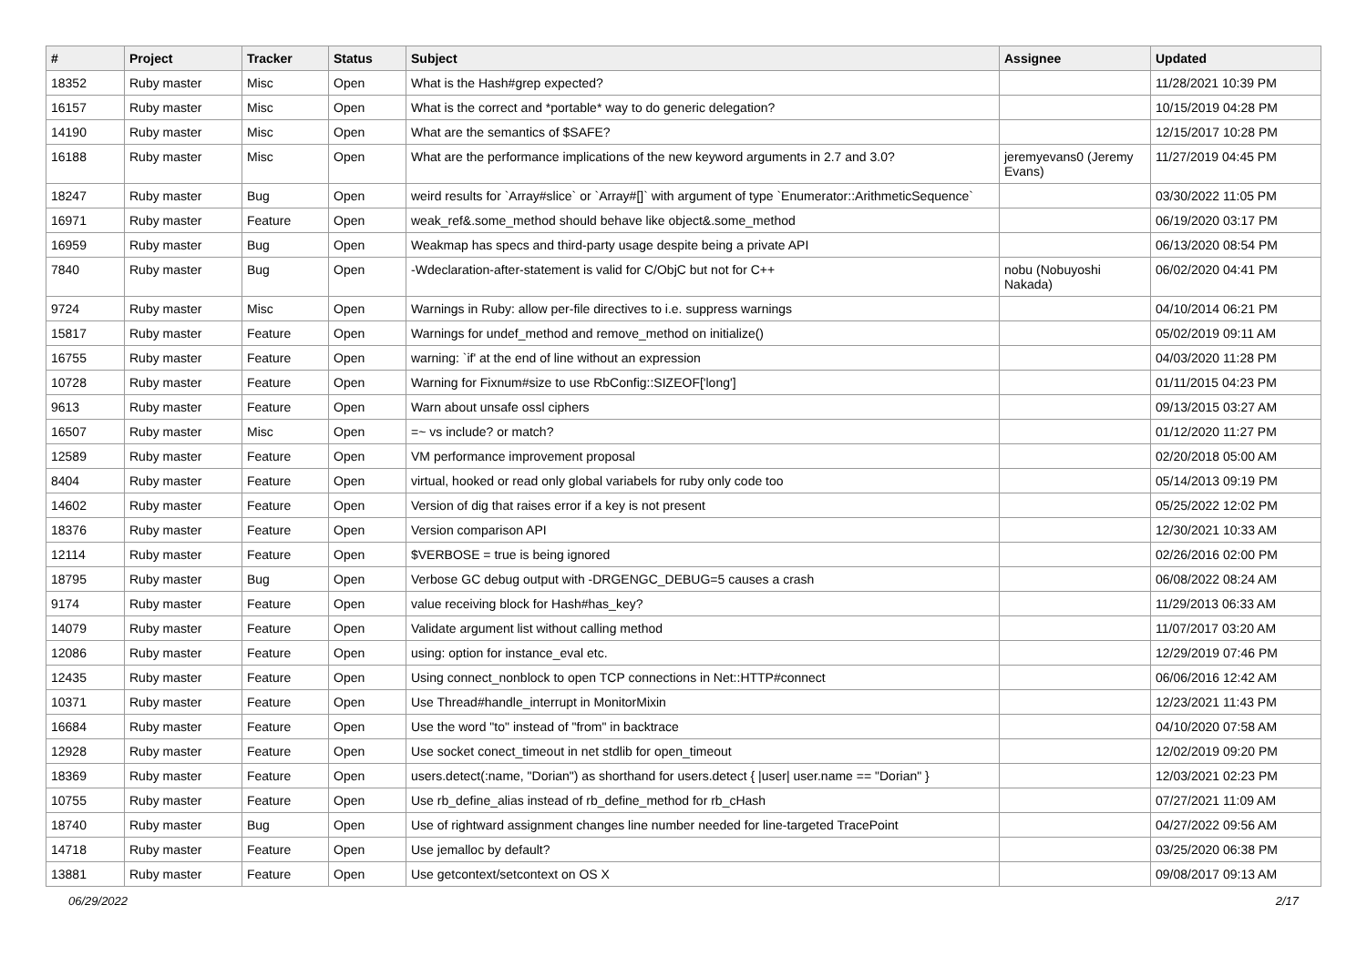| # | Project | Tracker | Status | Subject | Assignee | Updated |
| --- | --- | --- | --- | --- | --- | --- |
| 18352 | Ruby master | Misc | Open | What is the Hash#grep expected? | | 11/28/2021 10:39 PM |
| 16157 | Ruby master | Misc | Open | What is the correct and *portable* way to do generic delegation? | | 10/15/2019 04:28 PM |
| 14190 | Ruby master | Misc | Open | What are the semantics of $SAFE? | | 12/15/2017 10:28 PM |
| 16188 | Ruby master | Misc | Open | What are the performance implications of the new keyword arguments in 2.7 and 3.0? | jeremyevans0 (Jeremy Evans) | 11/27/2019 04:45 PM |
| 18247 | Ruby master | Bug | Open | weird results for `Array#slice` or `Array#[]` with argument of type `Enumerator::ArithmeticSequence` | | 03/30/2022 11:05 PM |
| 16971 | Ruby master | Feature | Open | weak_ref&.some_method should behave like object&.some_method | | 06/19/2020 03:17 PM |
| 16959 | Ruby master | Bug | Open | Weakmap has specs and third-party usage despite being a private API | | 06/13/2020 08:54 PM |
| 7840 | Ruby master | Bug | Open | -Wdeclaration-after-statement is valid for C/ObjC but not for C++ | nobu (Nobuyoshi Nakada) | 06/02/2020 04:41 PM |
| 9724 | Ruby master | Misc | Open | Warnings in Ruby: allow per-file directives to i.e. suppress warnings | | 04/10/2014 06:21 PM |
| 15817 | Ruby master | Feature | Open | Warnings for undef_method and remove_method on initialize() | | 05/02/2019 09:11 AM |
| 16755 | Ruby master | Feature | Open | warning: `if' at the end of line without an expression | | 04/03/2020 11:28 PM |
| 10728 | Ruby master | Feature | Open | Warning for Fixnum#size to use RbConfig::SIZEOF['long'] | | 01/11/2015 04:23 PM |
| 9613 | Ruby master | Feature | Open | Warn about unsafe ossl ciphers | | 09/13/2015 03:27 AM |
| 16507 | Ruby master | Misc | Open | =~ vs include? or match? | | 01/12/2020 11:27 PM |
| 12589 | Ruby master | Feature | Open | VM performance improvement proposal | | 02/20/2018 05:00 AM |
| 8404 | Ruby master | Feature | Open | virtual, hooked or read only global variabels for ruby only code too | | 05/14/2013 09:19 PM |
| 14602 | Ruby master | Feature | Open | Version of dig that raises error if a key is not present | | 05/25/2022 12:02 PM |
| 18376 | Ruby master | Feature | Open | Version comparison API | | 12/30/2021 10:33 AM |
| 12114 | Ruby master | Feature | Open | $VERBOSE = true is being ignored | | 02/26/2016 02:00 PM |
| 18795 | Ruby master | Bug | Open | Verbose GC debug output with -DRGENGC_DEBUG=5 causes a crash | | 06/08/2022 08:24 AM |
| 9174 | Ruby master | Feature | Open | value receiving block for Hash#has_key? | | 11/29/2013 06:33 AM |
| 14079 | Ruby master | Feature | Open | Validate argument list without calling method | | 11/07/2017 03:20 AM |
| 12086 | Ruby master | Feature | Open | using: option for instance_eval etc. | | 12/29/2019 07:46 PM |
| 12435 | Ruby master | Feature | Open | Using connect_nonblock to open TCP connections in Net::HTTP#connect | | 06/06/2016 12:42 AM |
| 10371 | Ruby master | Feature | Open | Use Thread#handle_interrupt in MonitorMixin | | 12/23/2021 11:43 PM |
| 16684 | Ruby master | Feature | Open | Use the word "to" instead of "from" in backtrace | | 04/10/2020 07:58 AM |
| 12928 | Ruby master | Feature | Open | Use socket conect_timeout in net stdlib for open_timeout | | 12/02/2019 09:20 PM |
| 18369 | Ruby master | Feature | Open | users.detect(:name, "Dorian") as shorthand for users.detect { /user/ user.name == "Dorian" } | | 12/03/2021 02:23 PM |
| 10755 | Ruby master | Feature | Open | Use rb_define_alias instead of rb_define_method for rb_cHash | | 07/27/2021 11:09 AM |
| 18740 | Ruby master | Bug | Open | Use of rightward assignment changes line number needed for line-targeted TracePoint | | 04/27/2022 09:56 AM |
| 14718 | Ruby master | Feature | Open | Use jemalloc by default? | | 03/25/2020 06:38 PM |
| 13881 | Ruby master | Feature | Open | Use getcontext/setcontext on OS X | | 09/08/2017 09:13 AM |
06/29/2022 2/17